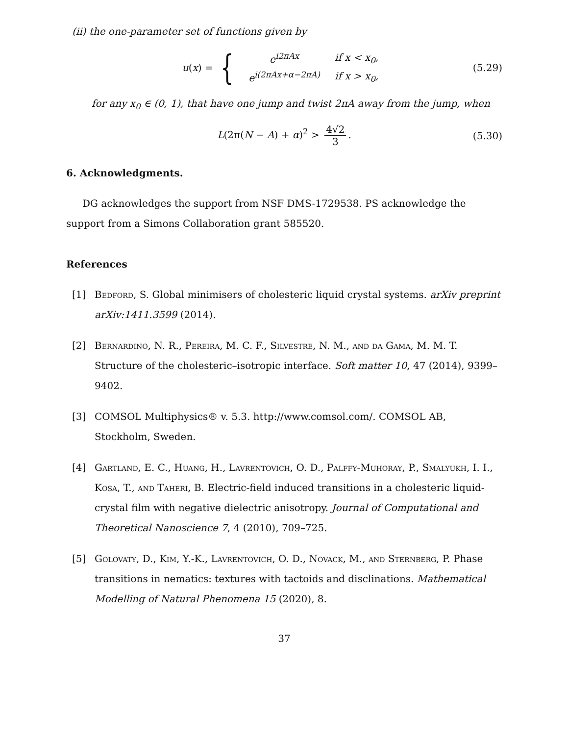(ii) the one-parameter set of functions given by
u (x) =
{
| e<sup>i2πAx</sup> | if x < x<sub>0</sub>, |
| e<sup>i(2πAx+α−2πA)</sup> | if x > x<sub>0</sub>, |
(5.29)
for any x<sub>0</sub> ∈ (0, 1), that have one jump and twist 2πA away from the jump, when
L(2π(N − A) + α)<sup>2</sup> > 4√2 3. (5.30)
6. Acknowledgments.
DG acknowledges the support from NSF DMS-1729538. PS acknowledge the support from a Simons Collaboration grant 585520.
References
[1] Bedford, S. Global minimisers of cholesteric liquid crystal systems. arXiv preprint arXiv:1411.3599 (2014).
[2] Bernardino, N. R., Pereira, M. C. F., Silvestre, N. M., and da Gama, M. M. T. Structure of the cholesteric–isotropic interface. Soft matter 10, 47 (2014), 9399–9402.
[3] COMSOL Multiphysics® v. 5.3. http://www.comsol.com/. COMSOL AB, Stockholm, Sweden.
[4] Gartland, E. C., Huang, H., Lavrentovich, O. D., Palffy-Muhoray, P., Smalyukh, I. I., Kosa, T., and Taheri, B. Electric-field induced transitions in a cholesteric liquid-crystal film with negative dielectric anisotropy. Journal of Computational and Theoretical Nanoscience 7, 4 (2010), 709–725.
[5] Golovaty, D., Kim, Y.-K., Lavrentovich, O. D., Novack, M., and Sternberg, P. Phase transitions in nematics: textures with tactoids and disclinations. Mathematical Modelling of Natural Phenomena 15 (2020), 8.
37